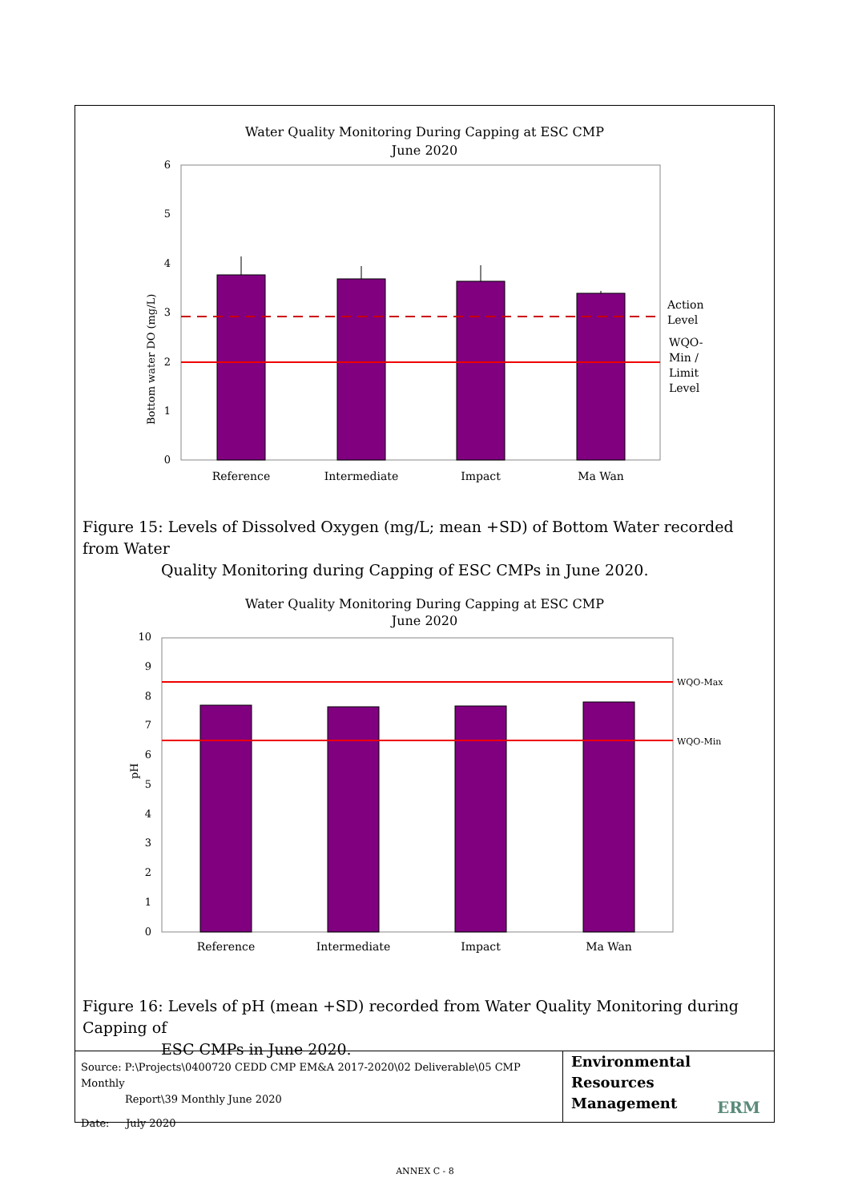Water Quality Monitoring During Capping at ESC CMP
June 2020
0
1
2
3
4
5
6
Bottom water DO (mg/L)
Reference
Intermediate
Impact
Ma Wan
Action
Level
WQO-
Min /
Limit
Level
Figure 15: Levels of Dissolved Oxygen (mg/L; mean +SD) of Bottom Water recorded from Water
Quality Monitoring during Capping of ESC CMPs in June 2020.
Water Quality Monitoring During Capping at ESC CMP
June 2020
0
1
2
3
4
5
6
7
8
9
10
pH
Reference
Intermediate
Impact
Ma Wan
WQO-Max
WQO-Min
Figure 16: Levels of pH (mean +SD) recorded from Water Quality Monitoring during Capping of
ESC CMPs in June 2020.
Source: P:\Projects\0400720 CEDD CMP EM&A 2017-2020\02 Deliverable\05 CMP Monthly
Report\39 Monthly June 2020
Date: July 2020
Environmental
Resources
Management
ERM
ANNEX C - 8